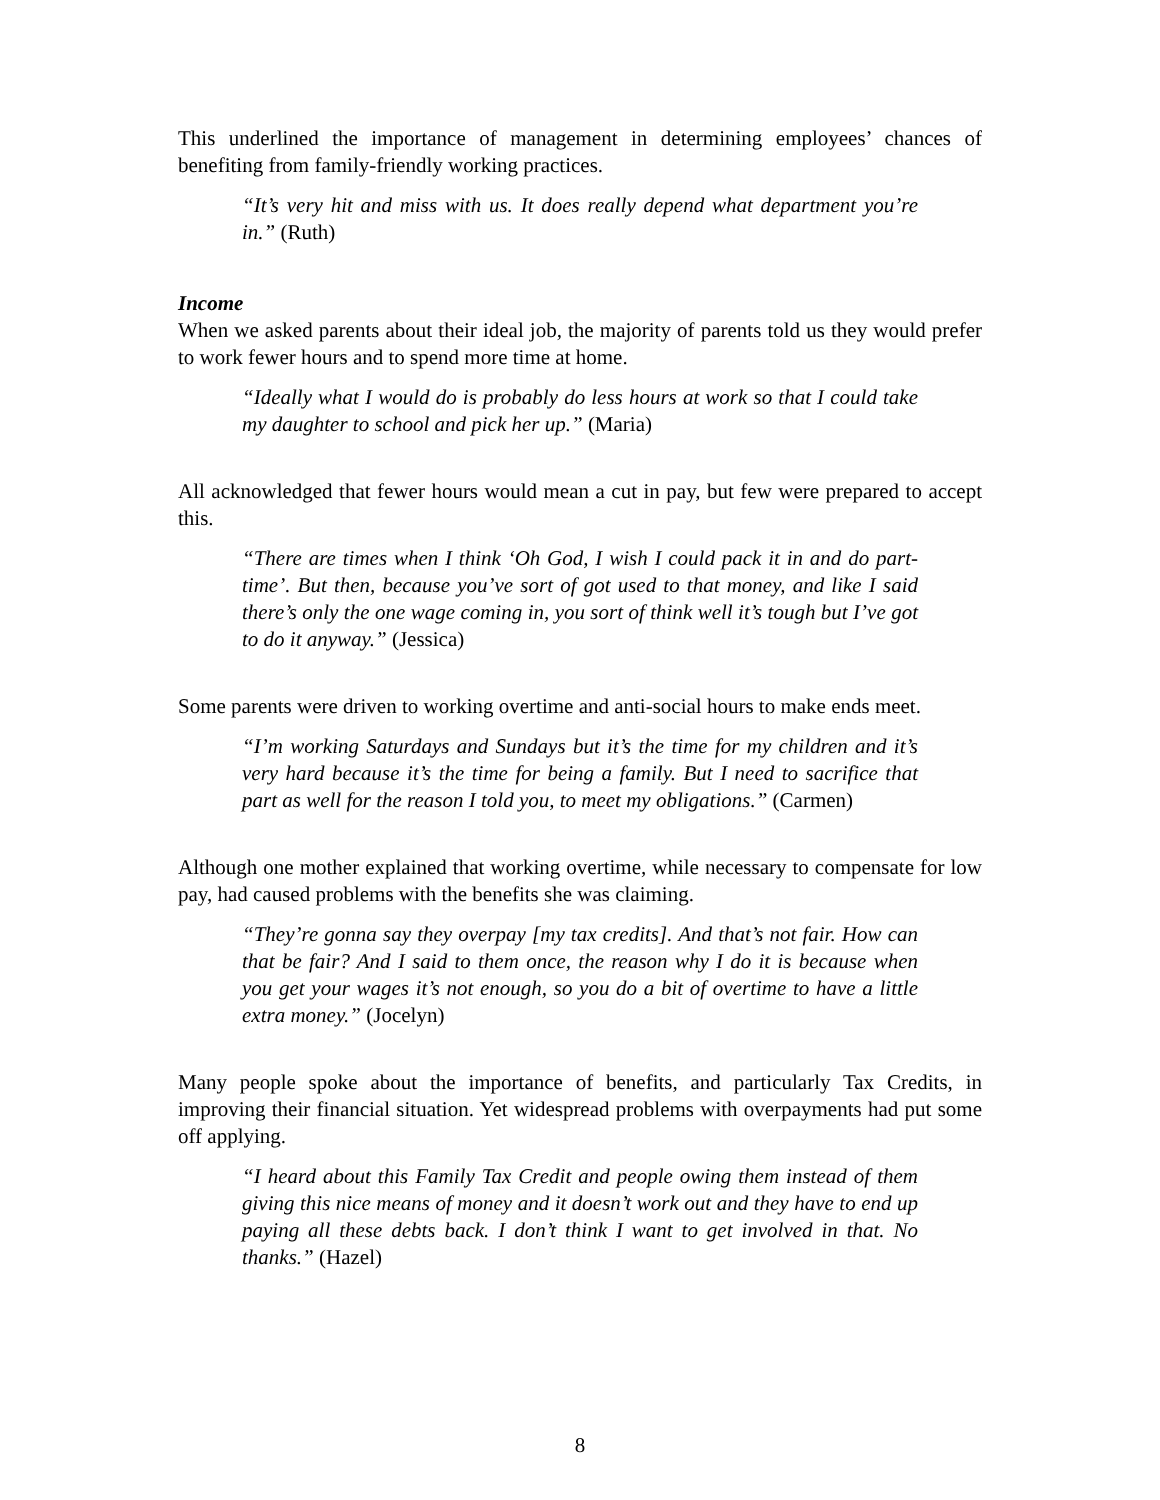This underlined the importance of management in determining employees’ chances of benefiting from family-friendly working practices.
“It’s very hit and miss with us. It does really depend what department you’re in.” (Ruth)
Income
When we asked parents about their ideal job, the majority of parents told us they would prefer to work fewer hours and to spend more time at home.
“Ideally what I would do is probably do less hours at work so that I could take my daughter to school and pick her up.” (Maria)
All acknowledged that fewer hours would mean a cut in pay, but few were prepared to accept this.
“There are times when I think ‘Oh God, I wish I could pack it in and do part-time’. But then, because you’ve sort of got used to that money, and like I said there’s only the one wage coming in, you sort of think well it’s tough but I’ve got to do it anyway.” (Jessica)
Some parents were driven to working overtime and anti-social hours to make ends meet.
“I’m working Saturdays and Sundays but it’s the time for my children and it’s very hard because it’s the time for being a family. But I need to sacrifice that part as well for the reason I told you, to meet my obligations.” (Carmen)
Although one mother explained that working overtime, while necessary to compensate for low pay, had caused problems with the benefits she was claiming.
“They’re gonna say they overpay [my tax credits]. And that’s not fair. How can that be fair? And I said to them once, the reason why I do it is because when you get your wages it’s not enough, so you do a bit of overtime to have a little extra money.” (Jocelyn)
Many people spoke about the importance of benefits, and particularly Tax Credits, in improving their financial situation. Yet widespread problems with overpayments had put some off applying.
“I heard about this Family Tax Credit and people owing them instead of them giving this nice means of money and it doesn’t work out and they have to end up paying all these debts back. I don’t think I want to get involved in that. No thanks.” (Hazel)
8